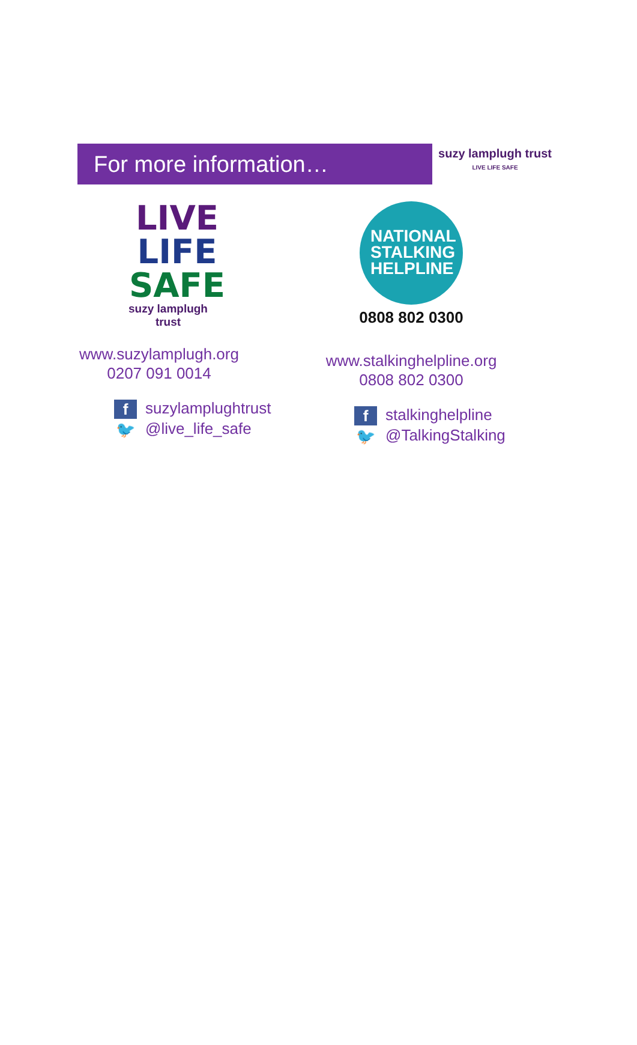For more information…
suzy lamplugh trust LIVE LIFE SAFE
LIVE
LIFE
SAFE
suzy lamplugh
trust
www.suzylamplugh.org
0207 091 0014
f suzylamplughtrust
🐦 @live_life_safe
NATIONAL
STALKING
HELPLINE
0808 802 0300
www.stalkinghelpline.org
0808 802 0300
f stalkinghelpline
🐦 @TalkingStalking